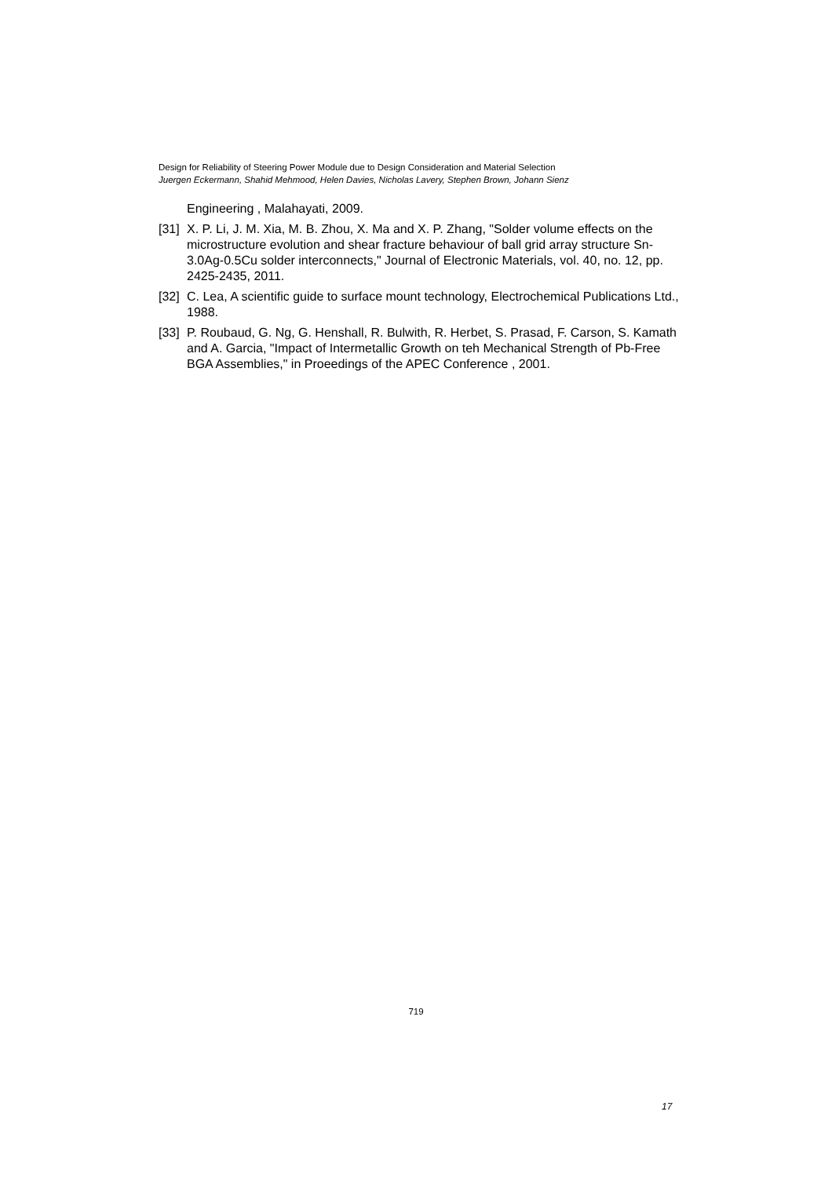Design for Reliability of Steering Power Module due to Design Consideration and Material Selection
Juergen Eckermann, Shahid Mehmood, Helen Davies, Nicholas Lavery, Stephen Brown, Johann Sienz
Engineering , Malahayati, 2009.
[31] X. P. Li, J. M. Xia, M. B. Zhou, X. Ma and X. P. Zhang, "Solder volume effects on the microstructure evolution and shear fracture behaviour of ball grid array structure Sn-3.0Ag-0.5Cu solder interconnects," Journal of Electronic Materials, vol. 40, no. 12, pp. 2425-2435, 2011.
[32] C. Lea, A scientific guide to surface mount technology, Electrochemical Publications Ltd., 1988.
[33] P. Roubaud, G. Ng, G. Henshall, R. Bulwith, R. Herbet, S. Prasad, F. Carson, S. Kamath and A. Garcia, "Impact of Intermetallic Growth on teh Mechanical Strength of Pb-Free BGA Assemblies," in Proeedings of the APEC Conference , 2001.
719
17